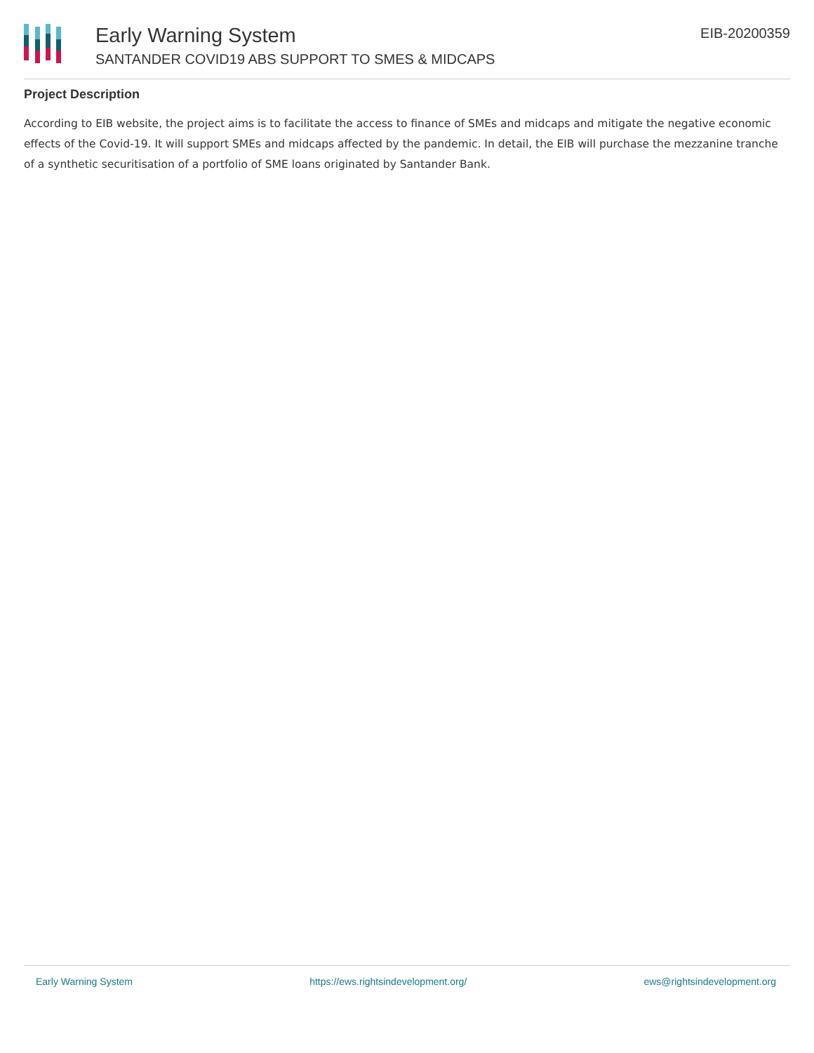Early Warning System
SANTANDER COVID19 ABS SUPPORT TO SMES & MIDCAPS
EIB-20200359
Project Description
According to EIB website, the project aims is to facilitate the access to finance of SMEs and midcaps and mitigate the negative economic effects of the Covid-19. It will support SMEs and midcaps affected by the pandemic. In detail, the EIB will purchase the mezzanine tranche of a synthetic securitisation of a portfolio of SME loans originated by Santander Bank.
Early Warning System https://ews.rightsindevelopment.org/ ews@rightsindevelopment.org